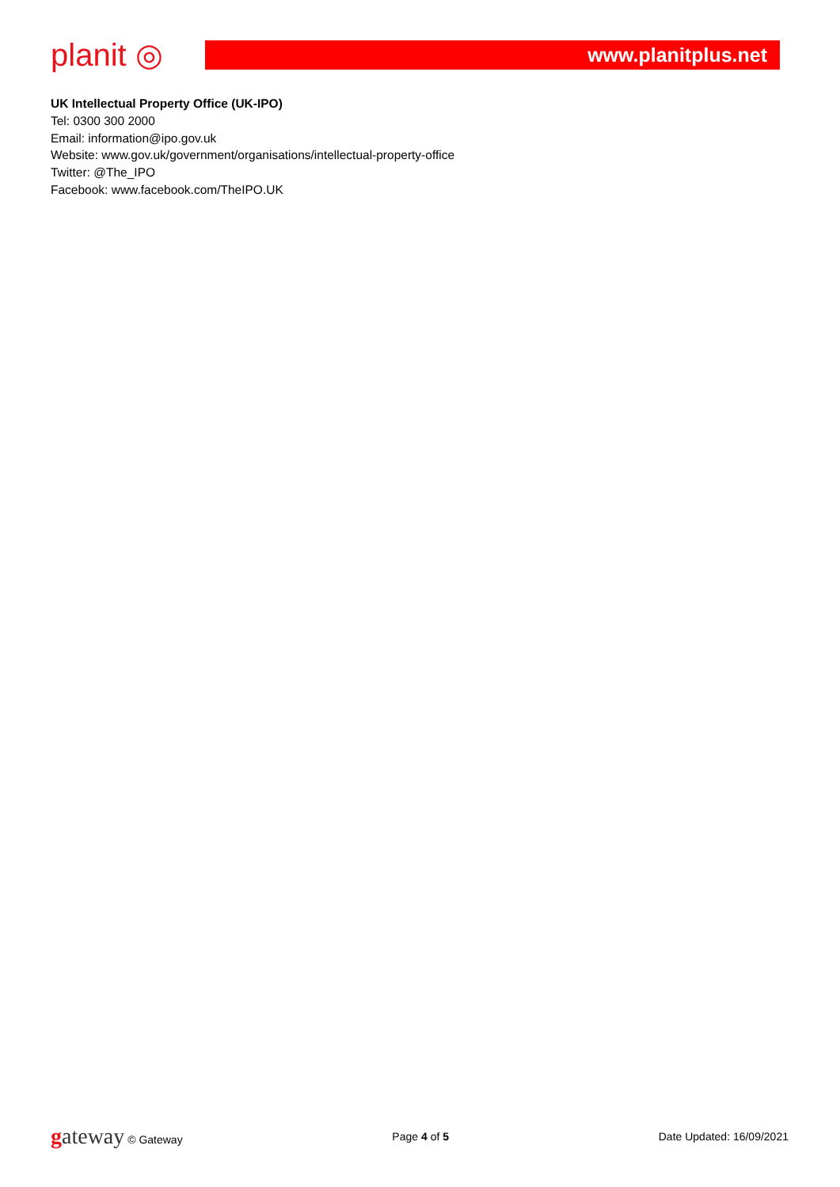planit ◎
www.planitplus.net
UK Intellectual Property Office (UK-IPO)
Tel: 0300 300 2000
Email: information@ipo.gov.uk
Website: www.gov.uk/government/organisations/intellectual-property-office
Twitter: @The_IPO
Facebook: www.facebook.com/TheIPO.UK
gateway © Gateway Page 4 of 5 Date Updated: 16/09/2021